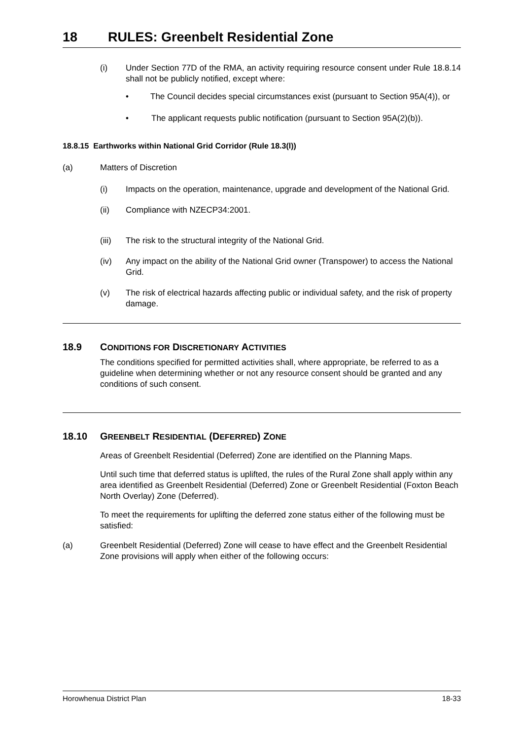18 RULES: Greenbelt Residential Zone
(i) Under Section 77D of the RMA, an activity requiring resource consent under Rule 18.8.14 shall not be publicly notified, except where:
• The Council decides special circumstances exist (pursuant to Section 95A(4)), or
• The applicant requests public notification (pursuant to Section 95A(2)(b)).
18.8.15 Earthworks within National Grid Corridor (Rule 18.3(l))
(a) Matters of Discretion
(i) Impacts on the operation, maintenance, upgrade and development of the National Grid.
(ii) Compliance with NZECP34:2001.
(iii) The risk to the structural integrity of the National Grid.
(iv) Any impact on the ability of the National Grid owner (Transpower) to access the National Grid.
(v) The risk of electrical hazards affecting public or individual safety, and the risk of property damage.
18.9 CONDITIONS FOR DISCRETIONARY ACTIVITIES
The conditions specified for permitted activities shall, where appropriate, be referred to as a guideline when determining whether or not any resource consent should be granted and any conditions of such consent.
18.10 GREENBELT RESIDENTIAL (DEFERRED) ZONE
Areas of Greenbelt Residential (Deferred) Zone are identified on the Planning Maps.
Until such time that deferred status is uplifted, the rules of the Rural Zone shall apply within any area identified as Greenbelt Residential (Deferred) Zone or Greenbelt Residential (Foxton Beach North Overlay) Zone (Deferred).
To meet the requirements for uplifting the deferred zone status either of the following must be satisfied:
(a) Greenbelt Residential (Deferred) Zone will cease to have effect and the Greenbelt Residential Zone provisions will apply when either of the following occurs:
Horowhenua District Plan 18-33